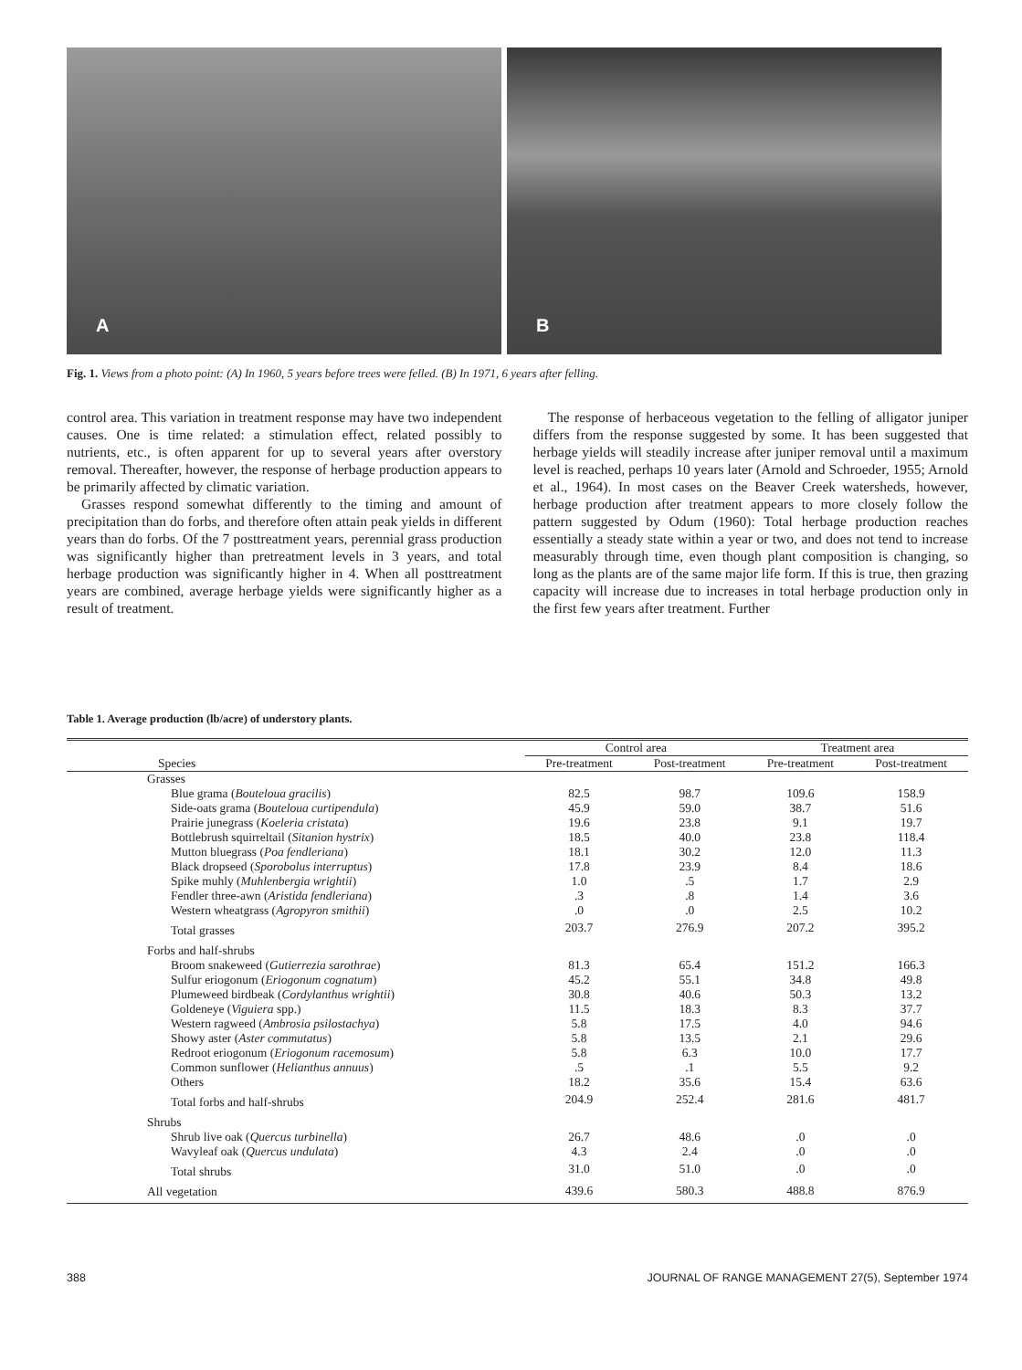A
B
Fig. 1. Views from a photo point: (A) In 1960, 5 years before trees were felled. (B) In 1971, 6 years after felling.
control area. This variation in treatment response may have two independent causes. One is time related: a stimulation effect, related possibly to nutrients, etc., is often apparent for up to several years after overstory removal. Thereafter, however, the response of herbage production appears to be primarily affected by climatic variation.
Grasses respond somewhat differently to the timing and amount of precipitation than do forbs, and therefore often attain peak yields in different years than do forbs. Of the 7 posttreatment years, perennial grass production was significantly higher than pretreatment levels in 3 years, and total herbage production was significantly higher in 4. When all posttreatment years are combined, average herbage yields were significantly higher as a result of treatment.
The response of herbaceous vegetation to the felling of alligator juniper differs from the response suggested by some. It has been suggested that herbage yields will steadily increase after juniper removal until a maximum level is reached, perhaps 10 years later (Arnold and Schroeder, 1955; Arnold et al., 1964). In most cases on the Beaver Creek watersheds, however, herbage production after treatment appears to more closely follow the pattern suggested by Odum (1960): Total herbage production reaches essentially a steady state within a year or two, and does not tend to increase measurably through time, even though plant composition is changing, so long as the plants are of the same major life form. If this is true, then grazing capacity will increase due to increases in total herbage production only in the first few years after treatment. Further
Table 1. Average production (lb/acre) of understory plants.
| | Control area | | Treatment area | |
| --- | --- | --- | --- | --- |
| Species | Pre-treatment | Post-treatment | Pre-treatment | Post-treatment |
| Grasses | | | | |
| Blue grama ( Bouteloua gracilis ) | 82.5 | 98.7 | 109.6 | 158.9 |
| Side-oats grama ( Bouteloua curtipendula ) | 45.9 | 59.0 | 38.7 | 51.6 |
| Prairie junegrass ( Koeleria cristata ) | 19.6 | 23.8 | 9.1 | 19.7 |
| Bottlebrush squirreltail ( Sitanion hystrix ) | 18.5 | 40.0 | 23.8 | 118.4 |
| Mutton bluegrass ( Poa fendleriana ) | 18.1 | 30.2 | 12.0 | 11.3 |
| Black dropseed ( Sporobolus interruptus ) | 17.8 | 23.9 | 8.4 | 18.6 |
| Spike muhly ( Muhlenbergia wrightii ) | 1.0 | .5 | 1.7 | 2.9 |
| Fendler three-awn ( Aristida fendleriana ) | .3 | .8 | 1.4 | 3.6 |
| Western wheatgrass ( Agropyron smithii ) | .0 | .0 | 2.5 | 10.2 |
| Total grasses | 203.7 | 276.9 | 207.2 | 395.2 |
| Forbs and half-shrubs | | | | |
| Broom snakeweed ( Gutierrezia sarothrae ) | 81.3 | 65.4 | 151.2 | 166.3 |
| Sulfur eriogonum ( Eriogonum cognatum ) | 45.2 | 55.1 | 34.8 | 49.8 |
| Plumeweed birdbeak ( Cordylanthus wrightii ) | 30.8 | 40.6 | 50.3 | 13.2 |
| Goldeneye ( Viguiera spp.) | 11.5 | 18.3 | 8.3 | 37.7 |
| Western ragweed ( Ambrosia psilostachya ) | 5.8 | 17.5 | 4.0 | 94.6 |
| Showy aster ( Aster commutatus ) | 5.8 | 13.5 | 2.1 | 29.6 |
| Redroot eriogonum ( Eriogonum racemosum ) | 5.8 | 6.3 | 10.0 | 17.7 |
| Common sunflower ( Helianthus annuus ) | .5 | .1 | 5.5 | 9.2 |
| Others | 18.2 | 35.6 | 15.4 | 63.6 |
| Total forbs and half-shrubs | 204.9 | 252.4 | 281.6 | 481.7 |
| Shrubs | | | | |
| Shrub live oak ( Quercus turbinella ) | 26.7 | 48.6 | .0 | .0 |
| Wavyleaf oak ( Quercus undulata ) | 4.3 | 2.4 | .0 | .0 |
| Total shrubs | 31.0 | 51.0 | .0 | .0 |
| All vegetation | 439.6 | 580.3 | 488.8 | 876.9 |
388 JOURNAL OF RANGE MANAGEMENT 27(5), September 1974